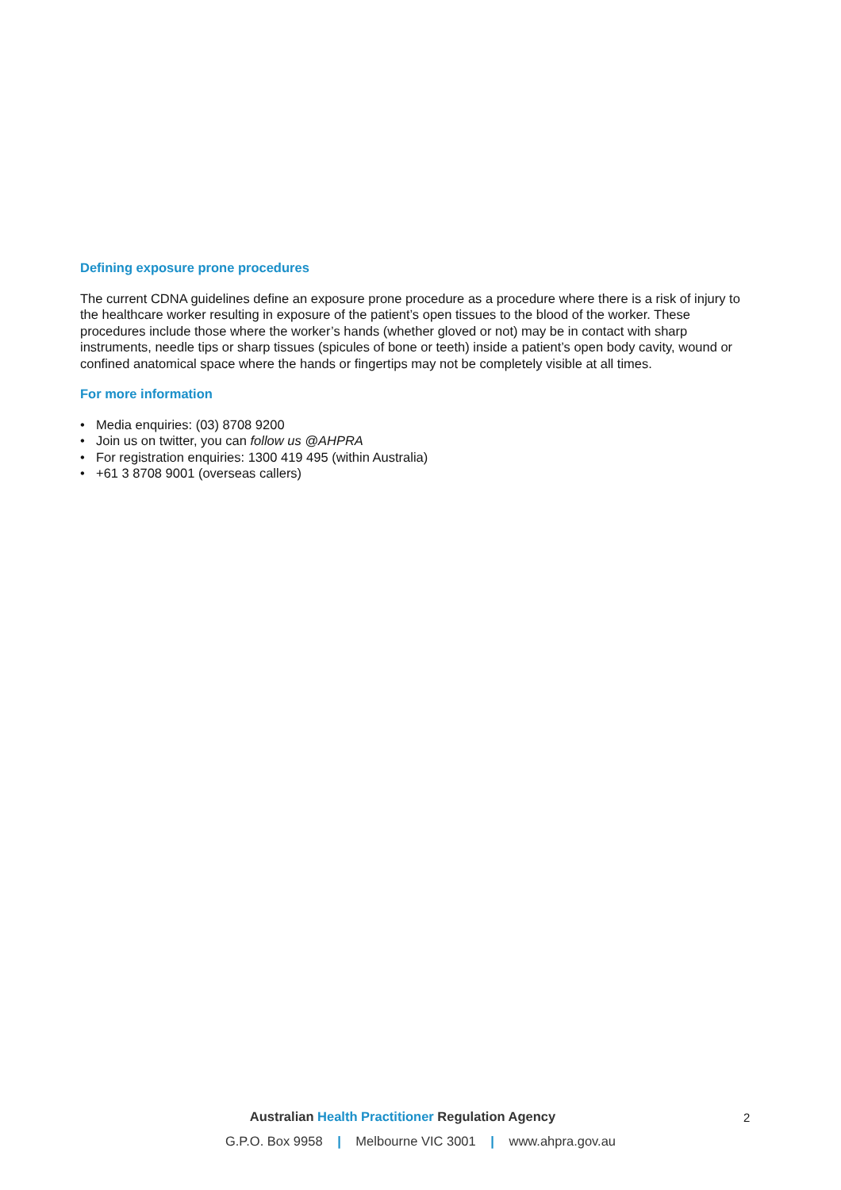Defining exposure prone procedures
The current CDNA guidelines define an exposure prone procedure as a procedure where there is a risk of injury to the healthcare worker resulting in exposure of the patient’s open tissues to the blood of the worker. These procedures include those where the worker’s hands (whether gloved or not) may be in contact with sharp instruments, needle tips or sharp tissues (spicules of bone or teeth) inside a patient’s open body cavity, wound or confined anatomical space where the hands or fingertips may not be completely visible at all times.
For more information
• Media enquiries: (03) 8708 9200
• Join us on twitter, you can follow us @AHPRA
• For registration enquiries: 1300 419 495 (within Australia)
• +61 3 8708 9001 (overseas callers)
Australian Health Practitioner Regulation Agency
G.P.O. Box 9958 | Melbourne VIC 3001 | www.ahpra.gov.au
2